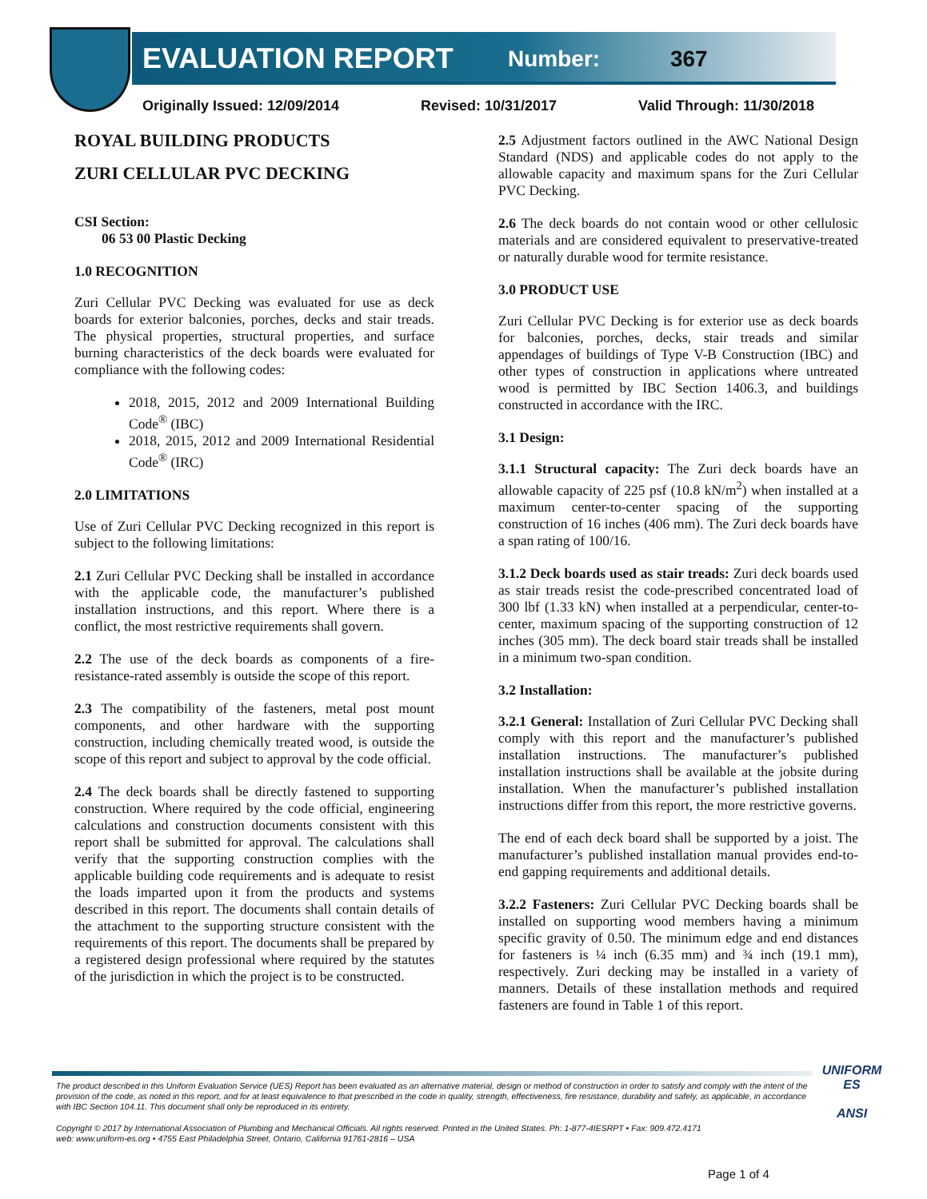EVALUATION REPORT Number: 367
Originally Issued: 12/09/2014 Revised: 10/31/2017 Valid Through: 11/30/2018
ROYAL BUILDING PRODUCTS
ZURI CELLULAR PVC DECKING
CSI Section:
06 53 00 Plastic Decking
1.0 RECOGNITION
Zuri Cellular PVC Decking was evaluated for use as deck boards for exterior balconies, porches, decks and stair treads. The physical properties, structural properties, and surface burning characteristics of the deck boards were evaluated for compliance with the following codes:
2018, 2015, 2012 and 2009 International Building Code<sup>®</sup> (IBC)
2018, 2015, 2012 and 2009 International Residential Code<sup>®</sup> (IRC)
2.0 LIMITATIONS
Use of Zuri Cellular PVC Decking recognized in this report is subject to the following limitations:
2.1 Zuri Cellular PVC Decking shall be installed in accordance with the applicable code, the manufacturer’s published installation instructions, and this report. Where there is a conflict, the most restrictive requirements shall govern.
2.2 The use of the deck boards as components of a fire-resistance-rated assembly is outside the scope of this report.
2.3 The compatibility of the fasteners, metal post mount components, and other hardware with the supporting construction, including chemically treated wood, is outside the scope of this report and subject to approval by the code official.
2.4 The deck boards shall be directly fastened to supporting construction. Where required by the code official, engineering calculations and construction documents consistent with this report shall be submitted for approval. The calculations shall verify that the supporting construction complies with the applicable building code requirements and is adequate to resist the loads imparted upon it from the products and systems described in this report. The documents shall contain details of the attachment to the supporting structure consistent with the requirements of this report. The documents shall be prepared by a registered design professional where required by the statutes of the jurisdiction in which the project is to be constructed.
2.5 Adjustment factors outlined in the AWC National Design Standard (NDS) and applicable codes do not apply to the allowable capacity and maximum spans for the Zuri Cellular PVC Decking.
2.6 The deck boards do not contain wood or other cellulosic materials and are considered equivalent to preservative-treated or naturally durable wood for termite resistance.
3.0 PRODUCT USE
Zuri Cellular PVC Decking is for exterior use as deck boards for balconies, porches, decks, stair treads and similar appendages of buildings of Type V-B Construction (IBC) and other types of construction in applications where untreated wood is permitted by IBC Section 1406.3, and buildings constructed in accordance with the IRC.
3.1 Design:
3.1.1 Structural capacity: The Zuri deck boards have an allowable capacity of 225 psf (10.8 kN/m<sup>2</sup>) when installed at a maximum center-to-center spacing of the supporting construction of 16 inches (406 mm). The Zuri deck boards have a span rating of 100/16.
3.1.2 Deck boards used as stair treads: Zuri deck boards used as stair treads resist the code-prescribed concentrated load of 300 lbf (1.33 kN) when installed at a perpendicular, center-to-center, maximum spacing of the supporting construction of 12 inches (305 mm). The deck board stair treads shall be installed in a minimum two-span condition.
3.2 Installation:
3.2.1 General: Installation of Zuri Cellular PVC Decking shall comply with this report and the manufacturer’s published installation instructions. The manufacturer’s published installation instructions shall be available at the jobsite during installation. When the manufacturer’s published installation instructions differ from this report, the more restrictive governs.
The end of each deck board shall be supported by a joist. The manufacturer’s published installation manual provides end-to-end gapping requirements and additional details.
3.2.2 Fasteners: Zuri Cellular PVC Decking boards shall be installed on supporting wood members having a minimum specific gravity of 0.50. The minimum edge and end distances for fasteners is ¼ inch (6.35 mm) and ¾ inch (19.1 mm), respectively. Zuri decking may be installed in a variety of manners. Details of these installation methods and required fasteners are found in Table 1 of this report.
The product described in this Uniform Evaluation Service (UES) Report has been evaluated as an alternative material, design or method of construction in order to satisfy and comply with the intent of the provision of the code, as noted in this report, and for at least equivalence to that prescribed in the code in quality, strength, effectiveness, fire resistance, durability and safely, as applicable, in accordance with IBC Section 104.11. This document shall only be reproduced in its entirety.
Copyright © 2017 by International Association of Plumbing and Mechanical Officials. All rights reserved. Printed in the United States. Ph: 1-877-4IESRPT • Fax: 909.472.4171
web: www.uniform-es.org • 4755 East Philadelphia Street, Ontario, California 91761-2816 – USA
UNIFORM ES
ANSI
Page 1 of 4